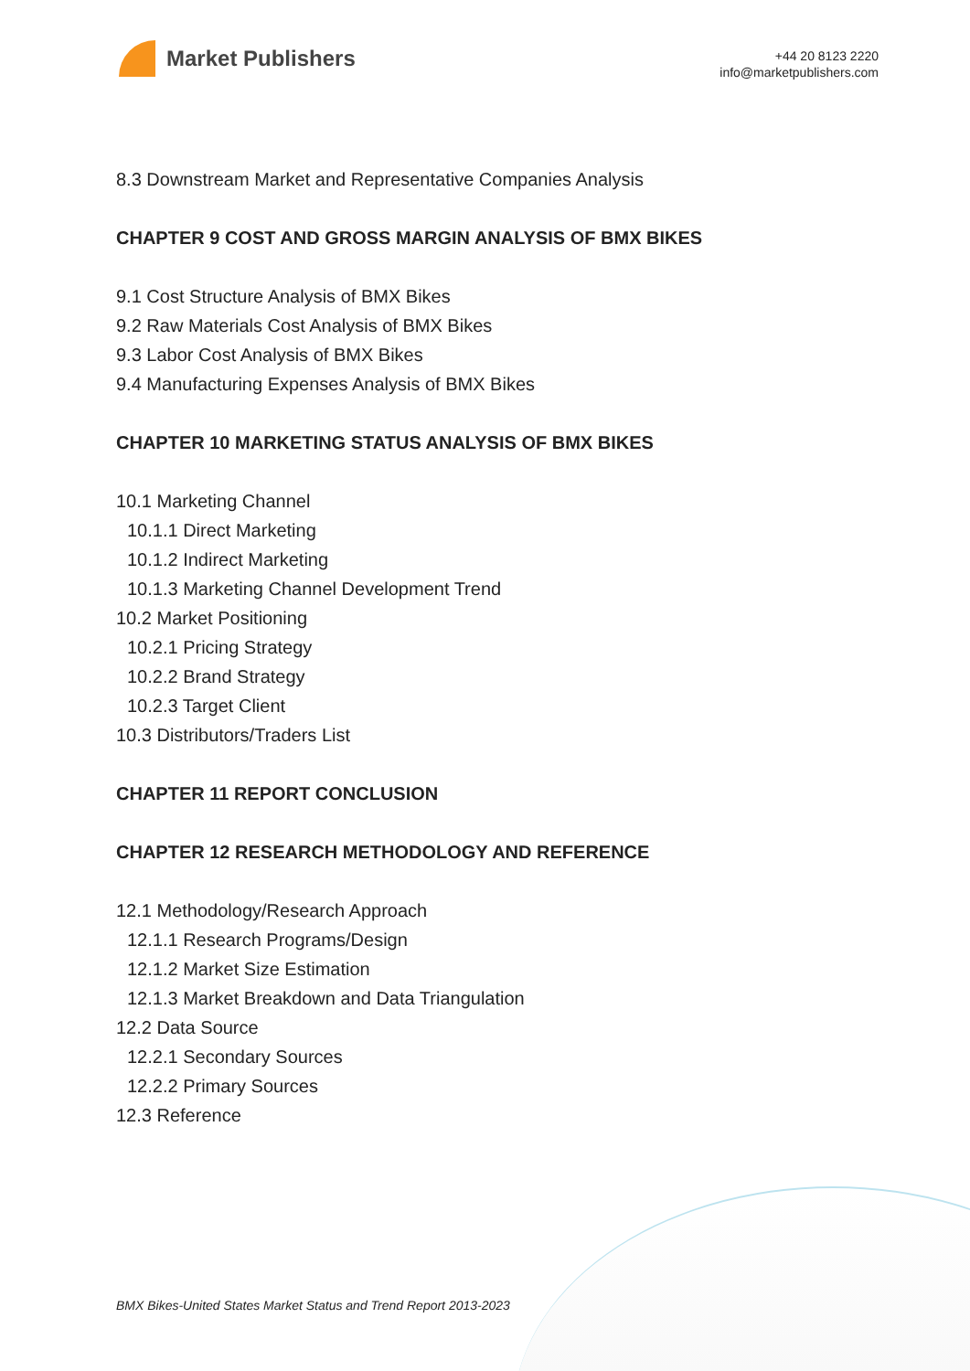Market Publishers
+44 20 8123 2220
info@marketpublishers.com
8.3 Downstream Market and Representative Companies Analysis
CHAPTER 9 COST AND GROSS MARGIN ANALYSIS OF BMX BIKES
9.1 Cost Structure Analysis of BMX Bikes
9.2 Raw Materials Cost Analysis of BMX Bikes
9.3 Labor Cost Analysis of BMX Bikes
9.4 Manufacturing Expenses Analysis of BMX Bikes
CHAPTER 10 MARKETING STATUS ANALYSIS OF BMX BIKES
10.1 Marketing Channel
10.1.1 Direct Marketing
10.1.2 Indirect Marketing
10.1.3 Marketing Channel Development Trend
10.2 Market Positioning
10.2.1 Pricing Strategy
10.2.2 Brand Strategy
10.2.3 Target Client
10.3 Distributors/Traders List
CHAPTER 11 REPORT CONCLUSION
CHAPTER 12 RESEARCH METHODOLOGY AND REFERENCE
12.1 Methodology/Research Approach
12.1.1 Research Programs/Design
12.1.2 Market Size Estimation
12.1.3 Market Breakdown and Data Triangulation
12.2 Data Source
12.2.1 Secondary Sources
12.2.2 Primary Sources
12.3 Reference
BMX Bikes-United States Market Status and Trend Report 2013-2023